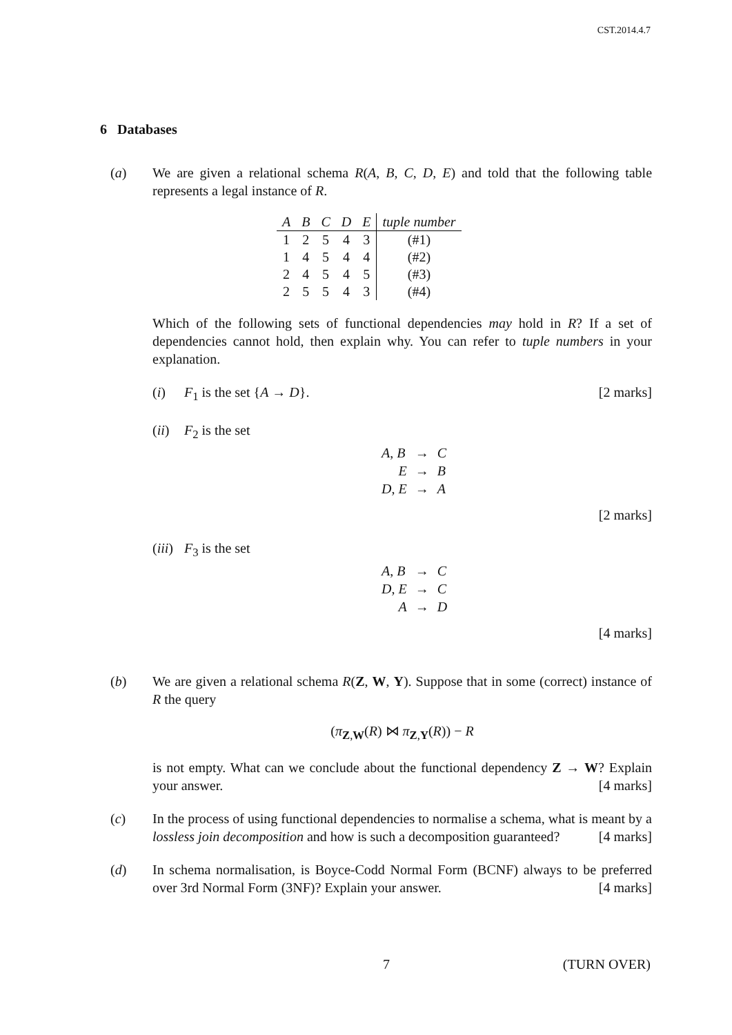CST.2014.4.7
6 Databases
(a) We are given a relational schema R(A, B, C, D, E) and told that the following table represents a legal instance of R.
| A | B | C | D | E | tuple number |
| --- | --- | --- | --- | --- | --- |
| 1 | 2 | 5 | 4 | 3 | (#1) |
| 1 | 4 | 5 | 4 | 4 | (#2) |
| 2 | 4 | 5 | 4 | 5 | (#3) |
| 2 | 5 | 5 | 4 | 3 | (#4) |
Which of the following sets of functional dependencies may hold in R? If a set of dependencies cannot hold, then explain why. You can refer to tuple numbers in your explanation.
(i) F<sub>1</sub> is the set {A → D}. [2 marks]
(ii)
F<sub>2</sub> is the set
| A , B | → | C |
| E | → | B |
| D , E | → | A |
[2 marks]
(iii)
F<sub>3</sub> is the set
| A , B | → | C |
| D , E | → | C |
| A | → | D |
[4 marks]
(b) We are given a relational schema R(Z, W, Y). Suppose that in some (correct) instance of R the query
(π<sub>Z,W</sub>(R) ⋈ π<sub>Z,Y</sub>(R)) − R
is not empty. What can we conclude about the functional dependency Z → W? Explain your answer. [4 marks]
(c) In the process of using functional dependencies to normalise a schema, what is meant by a lossless join decomposition and how is such a decomposition guaranteed? [4 marks]
(d) In schema normalisation, is Boyce-Codd Normal Form (BCNF) always to be preferred over 3rd Normal Form (3NF)? Explain your answer. [4 marks]
7 (TURN OVER)